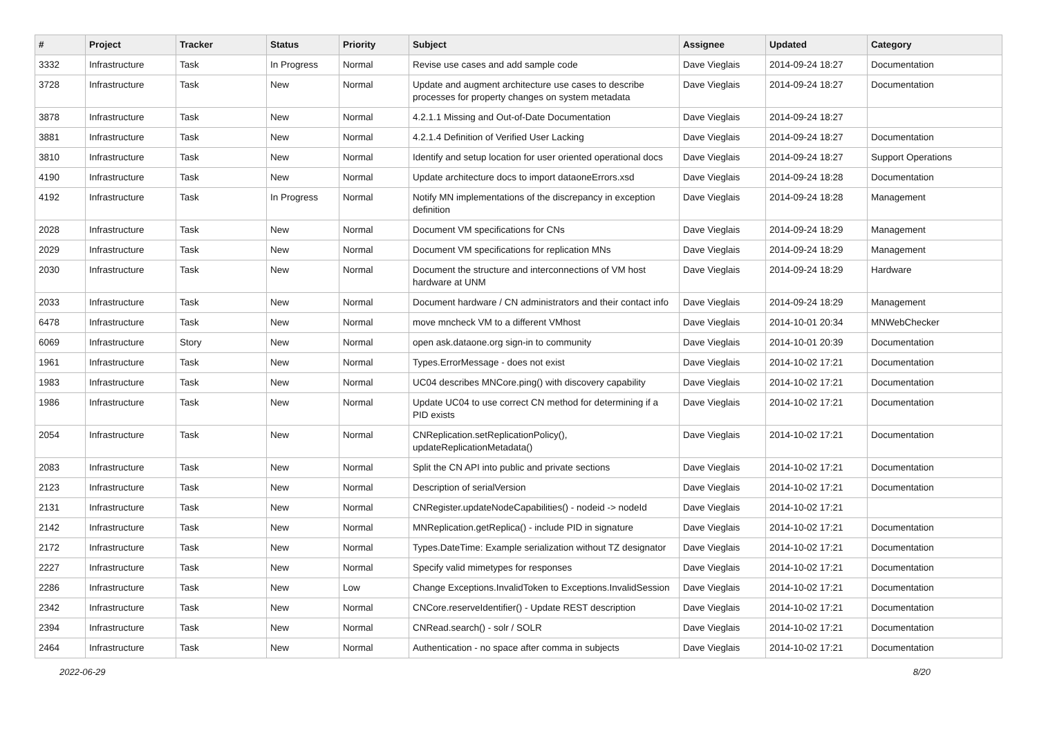| # | Project | Tracker | Status | Priority | Subject | Assignee | Updated | Category |
| --- | --- | --- | --- | --- | --- | --- | --- | --- |
| 3332 | Infrastructure | Task | In Progress | Normal | Revise use cases and add sample code | Dave Vieglais | 2014-09-24 18:27 | Documentation |
| 3728 | Infrastructure | Task | New | Normal | Update and augment architecture use cases to describe processes for property changes on system metadata | Dave Vieglais | 2014-09-24 18:27 | Documentation |
| 3878 | Infrastructure | Task | New | Normal | 4.2.1.1 Missing and Out-of-Date Documentation | Dave Vieglais | 2014-09-24 18:27 | |
| 3881 | Infrastructure | Task | New | Normal | 4.2.1.4 Definition of Verified User Lacking | Dave Vieglais | 2014-09-24 18:27 | Documentation |
| 3810 | Infrastructure | Task | New | Normal | Identify and setup location for user oriented operational docs | Dave Vieglais | 2014-09-24 18:27 | Support Operations |
| 4190 | Infrastructure | Task | New | Normal | Update architecture docs to import dataoneErrors.xsd | Dave Vieglais | 2014-09-24 18:28 | Documentation |
| 4192 | Infrastructure | Task | In Progress | Normal | Notify MN implementations of the discrepancy in exception definition | Dave Vieglais | 2014-09-24 18:28 | Management |
| 2028 | Infrastructure | Task | New | Normal | Document VM specifications for CNs | Dave Vieglais | 2014-09-24 18:29 | Management |
| 2029 | Infrastructure | Task | New | Normal | Document VM specifications for replication MNs | Dave Vieglais | 2014-09-24 18:29 | Management |
| 2030 | Infrastructure | Task | New | Normal | Document the structure and interconnections of VM host hardware at UNM | Dave Vieglais | 2014-09-24 18:29 | Hardware |
| 2033 | Infrastructure | Task | New | Normal | Document hardware / CN administrators and their contact info | Dave Vieglais | 2014-09-24 18:29 | Management |
| 6478 | Infrastructure | Task | New | Normal | move mncheck VM to a different VMhost | Dave Vieglais | 2014-10-01 20:34 | MNWebChecker |
| 6069 | Infrastructure | Story | New | Normal | open ask.dataone.org sign-in to community | Dave Vieglais | 2014-10-01 20:39 | Documentation |
| 1961 | Infrastructure | Task | New | Normal | Types.ErrorMessage - does not exist | Dave Vieglais | 2014-10-02 17:21 | Documentation |
| 1983 | Infrastructure | Task | New | Normal | UC04 describes MNCore.ping() with discovery capability | Dave Vieglais | 2014-10-02 17:21 | Documentation |
| 1986 | Infrastructure | Task | New | Normal | Update UC04 to use correct CN method for determining if a PID exists | Dave Vieglais | 2014-10-02 17:21 | Documentation |
| 2054 | Infrastructure | Task | New | Normal | CNReplication.setReplicationPolicy(), updateReplicationMetadata() | Dave Vieglais | 2014-10-02 17:21 | Documentation |
| 2083 | Infrastructure | Task | New | Normal | Split the CN API into public and private sections | Dave Vieglais | 2014-10-02 17:21 | Documentation |
| 2123 | Infrastructure | Task | New | Normal | Description of serialVersion | Dave Vieglais | 2014-10-02 17:21 | Documentation |
| 2131 | Infrastructure | Task | New | Normal | CNRegister.updateNodeCapabilities() - nodeid -> nodeId | Dave Vieglais | 2014-10-02 17:21 | |
| 2142 | Infrastructure | Task | New | Normal | MNReplication.getReplica() - include PID in signature | Dave Vieglais | 2014-10-02 17:21 | Documentation |
| 2172 | Infrastructure | Task | New | Normal | Types.DateTime: Example serialization without TZ designator | Dave Vieglais | 2014-10-02 17:21 | Documentation |
| 2227 | Infrastructure | Task | New | Normal | Specify valid mimetypes for responses | Dave Vieglais | 2014-10-02 17:21 | Documentation |
| 2286 | Infrastructure | Task | New | Low | Change Exceptions.InvalidToken to Exceptions.InvalidSession | Dave Vieglais | 2014-10-02 17:21 | Documentation |
| 2342 | Infrastructure | Task | New | Normal | CNCore.reserveIdentifier() - Update REST description | Dave Vieglais | 2014-10-02 17:21 | Documentation |
| 2394 | Infrastructure | Task | New | Normal | CNRead.search() - solr / SOLR | Dave Vieglais | 2014-10-02 17:21 | Documentation |
| 2464 | Infrastructure | Task | New | Normal | Authentication - no space after comma in subjects | Dave Vieglais | 2014-10-02 17:21 | Documentation |
2022-06-29 8/20